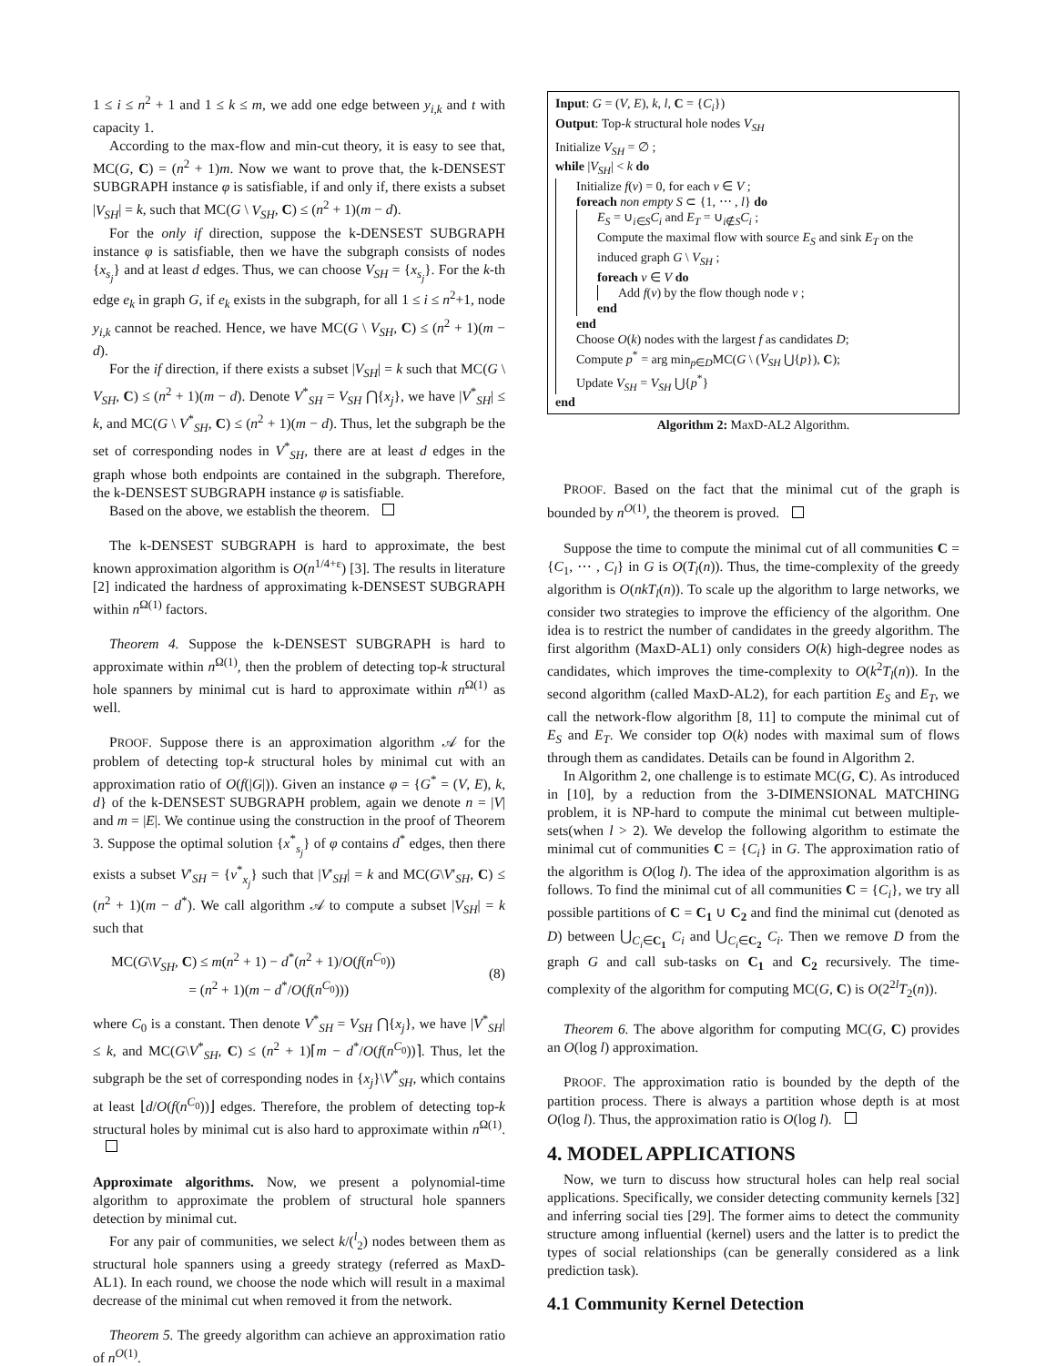1 ≤ i ≤ n<sup>2</sup> + 1 and 1 ≤ k ≤ m, we add one edge between y<sub>i,k</sub> and t with capacity 1.
According to the max-flow and min-cut theory, it is easy to see that, MC(G, C) = (n<sup>2</sup> + 1)m. Now we want to prove that, the k-DENSEST SUBGRAPH instance φ is satisfiable, if and only if, there exists a subset |V<sub>SH</sub>| = k, such that MC(G \ V<sub>SH</sub>, C) ≤ (n<sup>2</sup> + 1)(m − d).
For the only if direction, suppose the k-DENSEST SUBGRAPH instance φ is satisfiable, then we have the subgraph consists of nodes {x<sub>s<sub>j</sub></sub>} and at least d edges. Thus, we can choose V<sub>SH</sub> = {x<sub>s<sub>j</sub></sub>}. For the k-th edge e<sub>k</sub> in graph G, if e<sub>k</sub> exists in the subgraph, for all 1 ≤ i ≤ n<sup>2</sup>+1, node y<sub>i,k</sub> cannot be reached. Hence, we have MC(G \ V<sub>SH</sub>, C) ≤ (n<sup>2</sup> + 1)(m − d).
For the if direction, if there exists a subset |V<sub>SH</sub>| = k such that MC(G \ V<sub>SH</sub>, C) ≤ (n<sup>2</sup> + 1)(m − d). Denote V<sup>*</sup><sub>SH</sub> = V<sub>SH</sub> ⋂{x<sub>j</sub>}, we have |V<sup>*</sup><sub>SH</sub>| ≤ k, and MC(G \ V<sup>*</sup><sub>SH</sub>, C) ≤ (n<sup>2</sup> + 1)(m − d). Thus, let the subgraph be the set of corresponding nodes in V<sup>*</sup><sub>SH</sub>, there are at least d edges in the graph whose both endpoints are contained in the subgraph. Therefore, the k-DENSEST SUBGRAPH instance φ is satisfiable.
Based on the above, we establish the theorem.
The k-DENSEST SUBGRAPH is hard to approximate, the best known approximation algorithm is O(n<sup>1/4+ε</sup>) [3]. The results in literature [2] indicated the hardness of approximating k-DENSEST SUBGRAPH within n<sup>Ω(1)</sup> factors.
Theorem 4. Suppose the k-DENSEST SUBGRAPH is hard to approximate within n<sup>Ω(1)</sup>, then the problem of detecting top-k structural hole spanners by minimal cut is hard to approximate within n<sup>Ω(1)</sup> as well.
PROOF. Suppose there is an approximation algorithm 𝒜 for the problem of detecting top-k structural holes by minimal cut with an approximation ratio of O(f(|G|)). Given an instance φ = {G<sup>*</sup> = (V, E), k, d} of the k-DENSEST SUBGRAPH problem, again we denote n = |V| and m = |E|. We continue using the construction in the proof of Theorem 3. Suppose the optimal solution {x<sup>*</sup><sub>s<sub>j</sub></sub>} of φ contains d<sup>*</sup> edges, then there exists a subset V′<sub>SH</sub> = {v<sup>*</sup><sub>x<sub>j</sub></sub>} such that |V′<sub>SH</sub>| = k and MC(G\V′<sub>SH</sub>, C) ≤ (n<sup>2</sup> + 1)(m − d<sup>*</sup>). We call algorithm 𝒜 to compute a subset |V<sub>SH</sub>| = k such that
MC(G\V<sub>SH</sub>, C) ≤ m(n<sup>2</sup> + 1) − d<sup>*</sup>(n<sup>2</sup> + 1)/O(f(n<sup>C<sub>0</sub></sup>))
= (n<sup>2</sup> + 1)(m − d<sup>*</sup>/O(f(n<sup>C<sub>0</sub></sup>)))
(8)
where C<sub>0</sub> is a constant. Then denote V<sup>*</sup><sub>SH</sub> = V<sub>SH</sub> ⋂{x<sub>j</sub>}, we have |V<sup>*</sup><sub>SH</sub>| ≤ k, and MC(G\V<sup>*</sup><sub>SH</sub>, C) ≤ (n<sup>2</sup> + 1)⌈m − d<sup>*</sup>/O(f(n<sup>C<sub>0</sub></sup>))⌉. Thus, let the subgraph be the set of corresponding nodes in {x<sub>j</sub>}\V<sup>*</sup><sub>SH</sub>, which contains at least ⌊d/O(f(n<sup>C<sub>0</sub></sup>))⌋ edges. Therefore, the problem of detecting top-k structural holes by minimal cut is also hard to approximate within n<sup>Ω(1)</sup>.
Approximate algorithms. Now, we present a polynomial-time algorithm to approximate the problem of structural hole spanners detection by minimal cut.
For any pair of communities, we select k/(<sup>l</sup><sub>2</sub>) nodes between them as structural hole spanners using a greedy strategy (referred as MaxD-AL1). In each round, we choose the node which will result in a maximal decrease of the minimal cut when removed it from the network.
Theorem 5. The greedy algorithm can achieve an approximation ratio of n<sup>O(1)</sup>.
Input: G = (V, E), k, l, C = {C<sub>i</sub>})
Output: Top-k structural hole nodes V<sub>SH</sub>
Initialize V<sub>SH</sub> = ∅ ;
while |V<sub>SH</sub>| < k do
Initialize f(v) = 0, for each v ∈ V ;
foreach non empty S ⊂ {1, ⋯ , l} do
E<sub>S</sub> = ∪<sub>i∈S</sub>C<sub>i</sub> and E<sub>T</sub> = ∪<sub>i∉S</sub>C<sub>i</sub> ;
Compute the maximal flow with source E<sub>S</sub> and sink E<sub>T</sub> on the induced graph G \ V<sub>SH</sub> ;
foreach v ∈ V do
Add f(v) by the flow though node v ;
end
end
Choose O(k) nodes with the largest f as candidates D;
Compute p<sup>*</sup> = arg min<sub>p∈D</sub>MC(G \ (V<sub>SH</sub> ⋃{p}), C);
Update V<sub>SH</sub> = V<sub>SH</sub> ⋃{p<sup>*</sup>}
end
Algorithm 2: MaxD-AL2 Algorithm.
PROOF. Based on the fact that the minimal cut of the graph is bounded by n<sup>O(1)</sup>, the theorem is proved.
Suppose the time to compute the minimal cut of all communities C = {C<sub>1</sub>, ⋯ , C<sub>l</sub>} in G is O(T<sub>l</sub>(n)). Thus, the time-complexity of the greedy algorithm is O(nkT<sub>l</sub>(n)). To scale up the algorithm to large networks, we consider two strategies to improve the efficiency of the algorithm. One idea is to restrict the number of candidates in the greedy algorithm. The first algorithm (MaxD-AL1) only considers O(k) high-degree nodes as candidates, which improves the time-complexity to O(k<sup>2</sup>T<sub>l</sub>(n)). In the second algorithm (called MaxD-AL2), for each partition E<sub>S</sub> and E<sub>T</sub>, we call the network-flow algorithm [8, 11] to compute the minimal cut of E<sub>S</sub> and E<sub>T</sub>. We consider top O(k) nodes with maximal sum of flows through them as candidates. Details can be found in Algorithm 2.
In Algorithm 2, one challenge is to estimate MC(G, C). As introduced in [10], by a reduction from the 3-DIMENSIONAL MATCHING problem, it is NP-hard to compute the minimal cut between multiple-sets(when l > 2). We develop the following algorithm to estimate the minimal cut of communities C = {C<sub>i</sub>} in G. The approximation ratio of the algorithm is O(log l). The idea of the approximation algorithm is as follows. To find the minimal cut of all communities C = {C<sub>i</sub>}, we try all possible partitions of C = C<sub>1</sub> ∪ C<sub>2</sub> and find the minimal cut (denoted as D) between ⋃<sub>C<sub>i</sub>∈C<sub>1</sub></sub> C<sub>i</sub> and ⋃<sub>C<sub>i</sub>∈C<sub>2</sub></sub> C<sub>i</sub>. Then we remove D from the graph G and call sub-tasks on C<sub>1</sub> and C<sub>2</sub> recursively. The time-complexity of the algorithm for computing MC(G, C) is O(2<sup>2l</sup>T<sub>2</sub>(n)).
Theorem 6. The above algorithm for computing MC(G, C) provides an O(log l) approximation.
PROOF. The approximation ratio is bounded by the depth of the partition process. There is always a partition whose depth is at most O(log l). Thus, the approximation ratio is O(log l).
4. MODEL APPLICATIONS
Now, we turn to discuss how structural holes can help real social applications. Specifically, we consider detecting community kernels [32] and inferring social ties [29]. The former aims to detect the community structure among influential (kernel) users and the latter is to predict the types of social relationships (can be generally considered as a link prediction task).
4.1 Community Kernel Detection